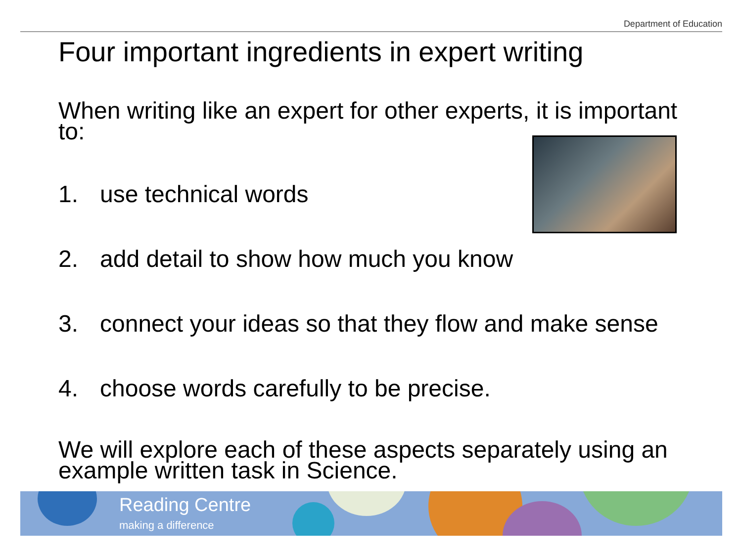Department of Education
Four important ingredients in expert writing
When writing like an expert for other experts, it is important to:
1. use technical words
2. add detail to show how much you know
3. connect your ideas so that they flow and make sense
4. choose words carefully to be precise.
We will explore each of these aspects separately using an example written task in Science.
Reading Centre
making a difference